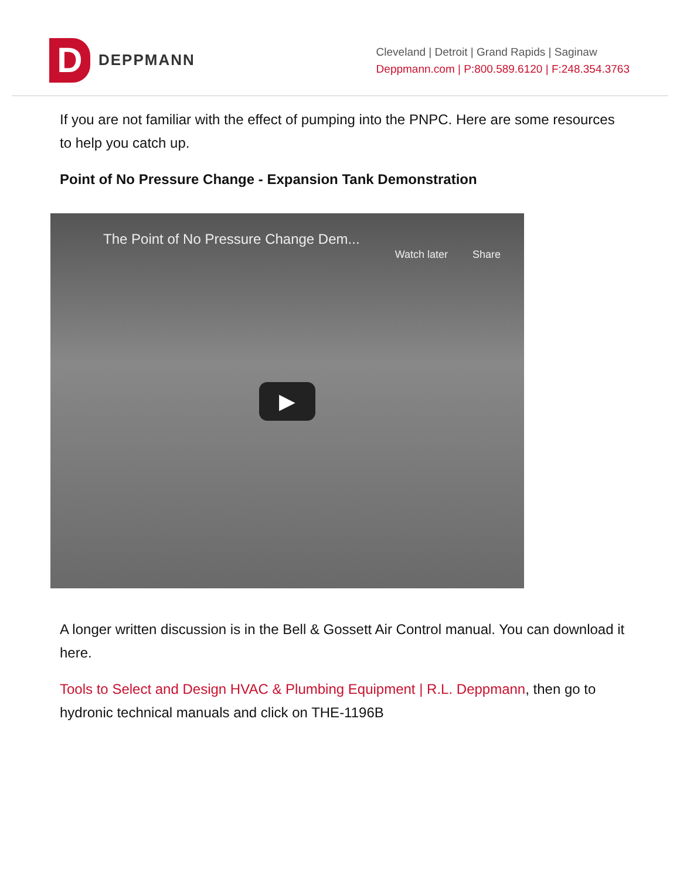D
DEPPMANN
Cleveland | Detroit | Grand Rapids | Saginaw
Deppmann.com | P:800.589.6120 | F:248.354.3763
If you are not familiar with the effect of pumping into the PNPC. Here are some resources to help you catch up.
Point of No Pressure Change - Expansion Tank Demonstration
The Point of No Pressure Change Dem...
Watch later Share
▶
A longer written discussion is in the Bell & Gossett Air Control manual. You can download it here.
Tools to Select and Design HVAC & Plumbing Equipment | R.L. Deppmann, then go to hydronic technical manuals and click on THE-1196B